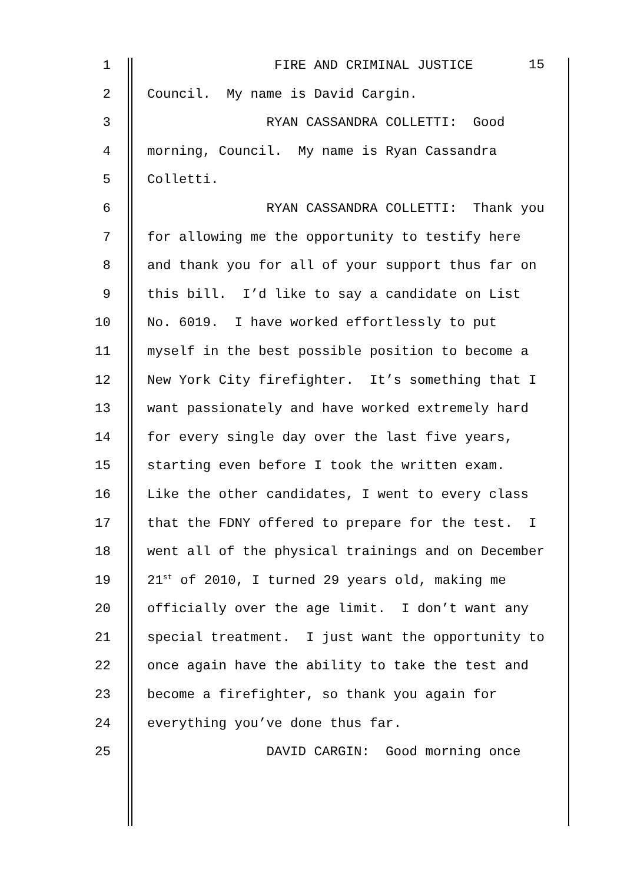1 FIRE AND CRIMINAL JUSTICE
2 Council. My name is David Cargin.
3 RYAN CASSANDRA COLLETTI: Good
4 morning, Council. My name is Ryan Cassandra
5 Colletti.
6 RYAN CASSANDRA COLLETTI: Thank you
7 for allowing me the opportunity to testify here
8 and thank you for all of your support thus far on
9 this bill. I’d like to say a candidate on List
10 No. 6019. I have worked effortlessly to put
11 myself in the best possible position to become a
12 New York City firefighter. It’s something that I
13 want passionately and have worked extremely hard
14 for every single day over the last five years,
15 starting even before I took the written exam.
16 Like the other candidates, I went to every class
17 that the FDNY offered to prepare for the test. I
18 went all of the physical trainings and on December
19 21<sup>st</sup> of 2010, I turned 29 years old, making me
20 officially over the age limit. I don’t want any
21 special treatment. I just want the opportunity to
22 once again have the ability to take the test and
23 become a firefighter, so thank you again for
24 everything you’ve done thus far.
25 DAVID CARGIN: Good morning once
15